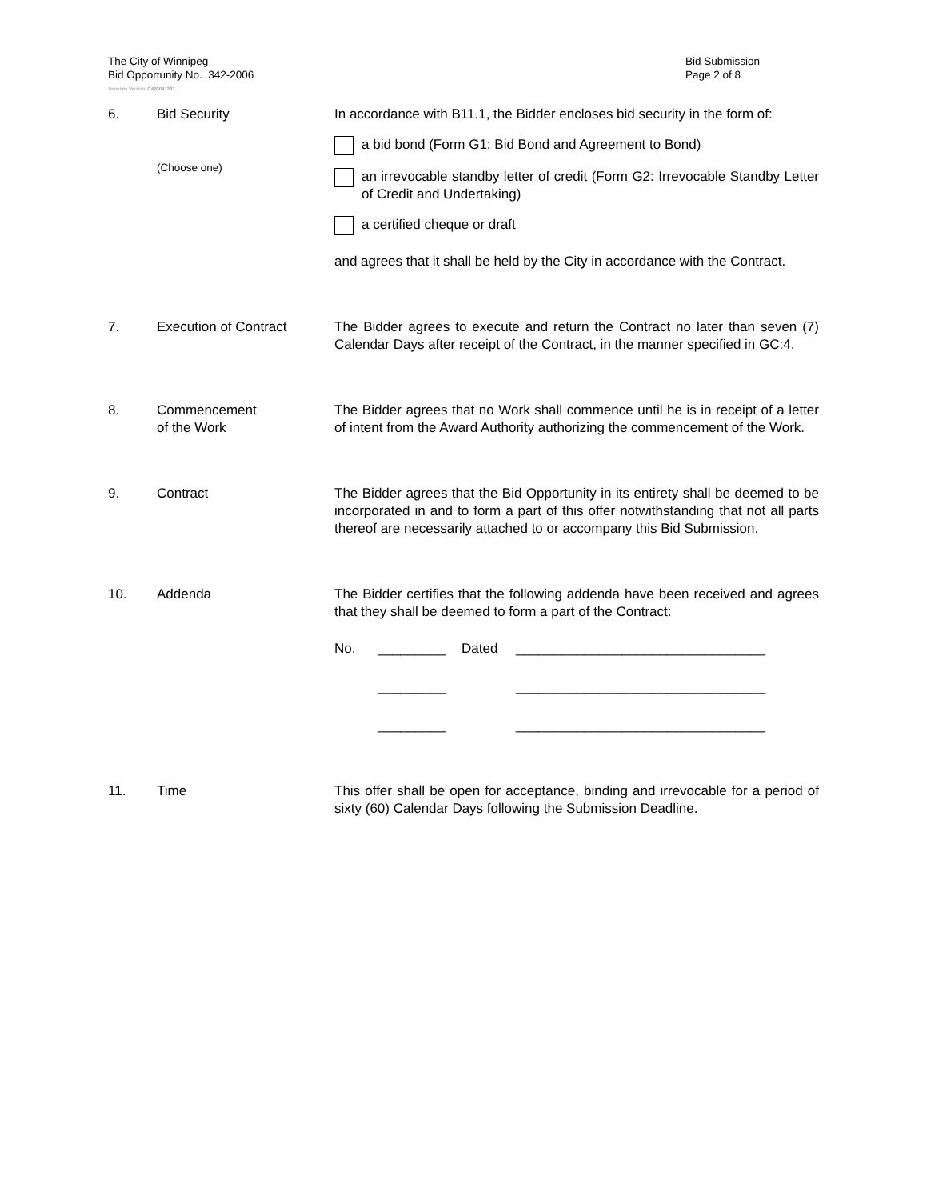The City of Winnipeg
Bid Opportunity No. 342-2006
Bid Submission
Page 2 of 8
Template Version: C420041231
6. Bid Security
(Choose one)
In accordance with B11.1, the Bidder encloses bid security in the form of:
a bid bond (Form G1: Bid Bond and Agreement to Bond)
an irrevocable standby letter of credit (Form G2: Irrevocable Standby Letter of Credit and Undertaking)
a certified cheque or draft
and agrees that it shall be held by the City in accordance with the Contract.
7. Execution of Contract The Bidder agrees to execute and return the Contract no later than seven (7) Calendar Days after receipt of the Contract, in the manner specified in GC:4.
8. Commencement
of the Work
The Bidder agrees that no Work shall commence until he is in receipt of a letter of intent from the Award Authority authorizing the commencement of the Work.
9. Contract The Bidder agrees that the Bid Opportunity in its entirety shall be deemed to be incorporated in and to form a part of this offer notwithstanding that not all parts thereof are necessarily attached to or accompany this Bid Submission.
10. Addenda The Bidder certifies that the following addenda have been received and agrees that they shall be deemed to form a part of the Contract:
No. _________ Dated _________________________________
_________ _________________________________
_________ _________________________________
11. Time This offer shall be open for acceptance, binding and irrevocable for a period of sixty (60) Calendar Days following the Submission Deadline.